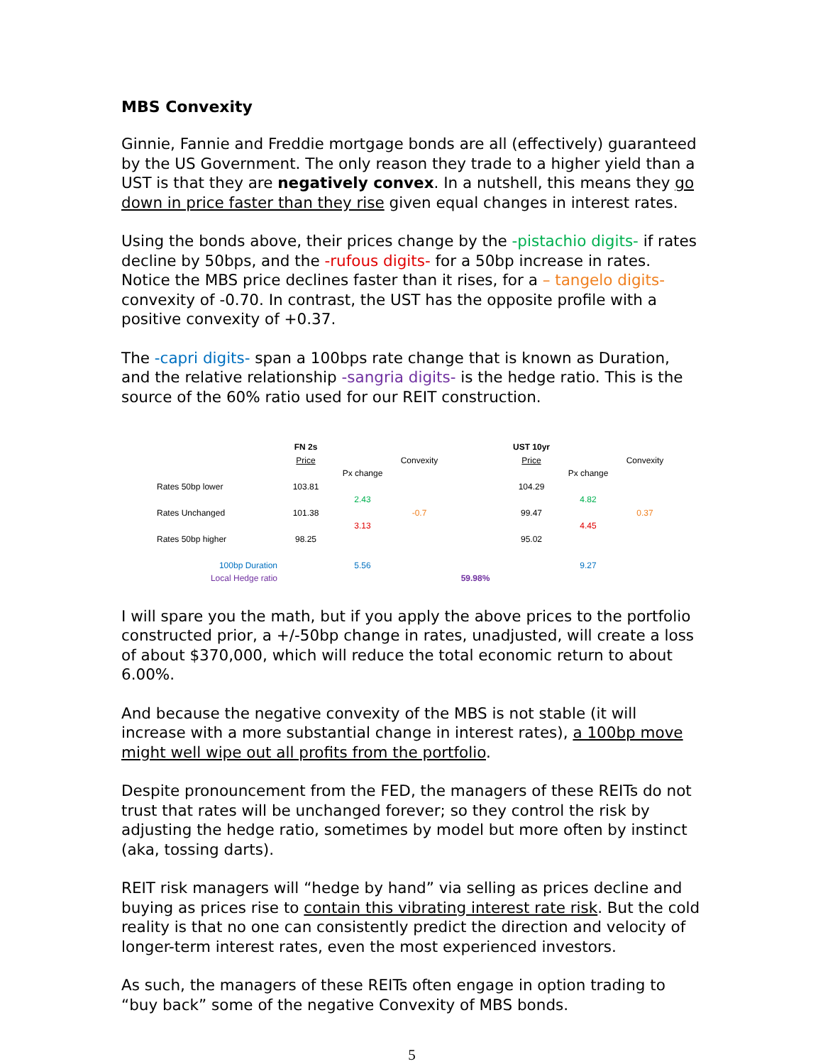MBS Convexity
Ginnie, Fannie and Freddie mortgage bonds are all (effectively) guaranteed by the US Government. The only reason they trade to a higher yield than a UST is that they are negatively convex. In a nutshell, this means they go down in price faster than they rise given equal changes in interest rates.
Using the bonds above, their prices change by the -pistachio digits- if rates decline by 50bps, and the -rufous digits- for a 50bp increase in rates. Notice the MBS price declines faster than it rises, for a – tangelo digits- convexity of -0.70. In contrast, the UST has the opposite profile with a positive convexity of +0.37.
The -capri digits- span a 100bps rate change that is known as Duration, and the relative relationship -sangria digits- is the hedge ratio. This is the source of the 60% ratio used for our REIT construction.
| | FN 2s | | | | UST 10yr | | |
| | Price | | Convexity | | Price | | Convexity |
| | | Px change | | | | Px change | |
| Rates 50bp lower | 103.81 | | | | 104.29 | | |
| | | 2.43 | | | | 4.82 | |
| Rates Unchanged | 101.38 | | -0.7 | | 99.47 | | 0.37 |
| | | 3.13 | | | | 4.45 | |
| Rates 50bp higher | 98.25 | | | | 95.02 | | |
| 100bp Duration | | 5.56 | | | | 9.27 | |
| Local Hedge ratio | | | | 59.98% | | | |
I will spare you the math, but if you apply the above prices to the portfolio constructed prior, a +/-50bp change in rates, unadjusted, will create a loss of about $370,000, which will reduce the total economic return to about 6.00%.
And because the negative convexity of the MBS is not stable (it will increase with a more substantial change in interest rates), a 100bp move might well wipe out all profits from the portfolio.
Despite pronouncement from the FED, the managers of these REITs do not trust that rates will be unchanged forever; so they control the risk by adjusting the hedge ratio, sometimes by model but more often by instinct (aka, tossing darts).
REIT risk managers will “hedge by hand” via selling as prices decline and buying as prices rise to contain this vibrating interest rate risk. But the cold reality is that no one can consistently predict the direction and velocity of longer-term interest rates, even the most experienced investors.
As such, the managers of these REITs often engage in option trading to “buy back” some of the negative Convexity of MBS bonds.
5